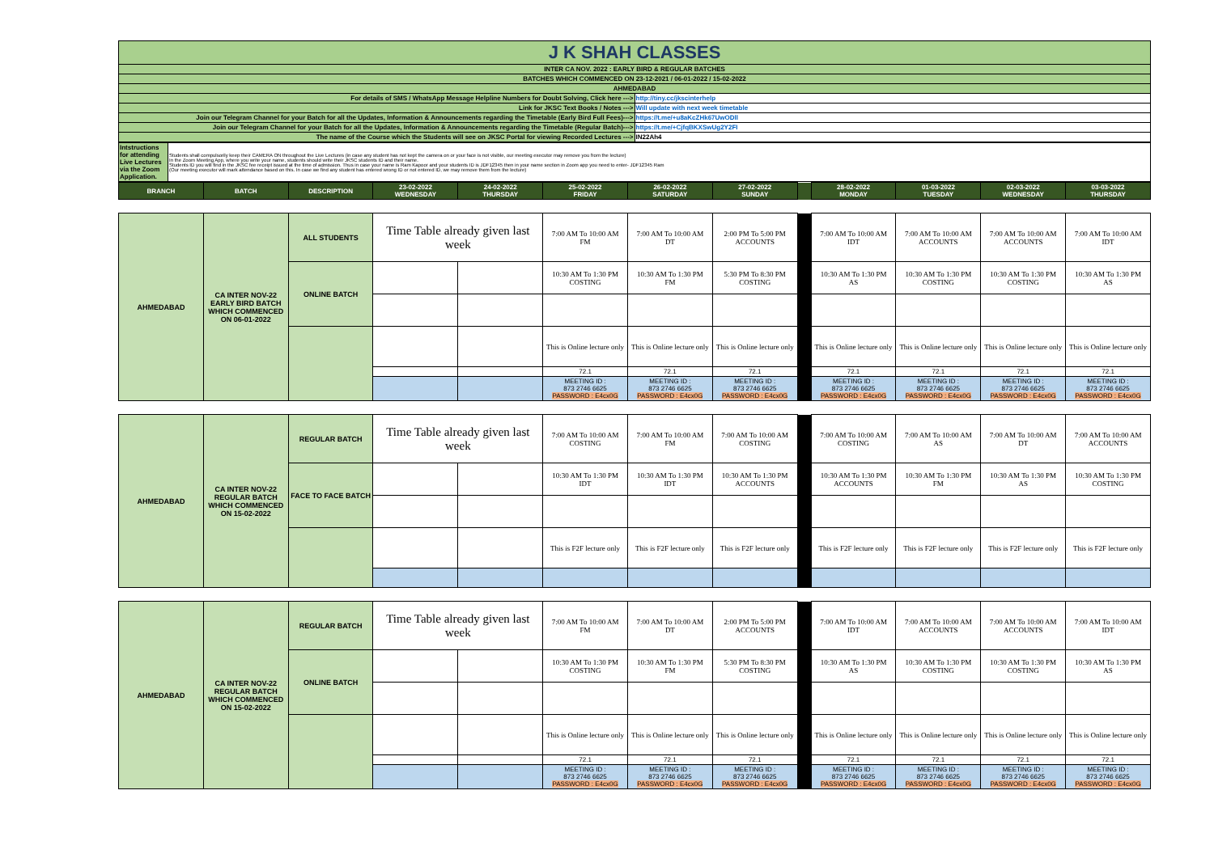| J K SHAH CLASSES | |
| INTER CA NOV. 2022 : EARLY BIRD & REGULAR BATCHES | |
| BATCHES WHICH COMMENCED ON 23-12-2021 / 06-01-2022 / 15-02-2022 | |
| AHMEDABAD | |
| For details of SMS / WhatsApp Message Helpline Numbers for Doubt Solving, Click here ---> | http://tiny.cc/jkscinterhelp |
| Link for JKSC Text Books / Notes ---> | Will update with next week timetable |
| Join our Telegram Channel for your Batch for all the Updates, Information & Announcements regarding the Timetable (Early Bird Full Fees)---> | https://t.me/+u8aKcZHk67UwODll |
| Join our Telegram Channel for your Batch for all the Updates, Information & Announcements regarding the Timetable (Regular Batch)---> | https://t.me/+CjfqBKXSwUg2Y2FI |
| The name of the Course which the Students will see on JKSC Portal for viewing Recorded Lectures ---> | IN22Ah4 |
| Intstructions for attending Live Lectures via the Zoom Application. | Students shall compulsorily keep their CAMERA ON throughout the Live Lectures (in case any student has not kept the camera on or your face is not visible, our meeting executor may remove you from the lecture) In the Zoom Meeting App, where you write your name, students should write their JKSC students ID and their name. Students ID you will find in the JKSC fee receipt issued at the time of admission. Thus in case your name is Ram Kapoor and your students ID is JDF12345 then in your name section in Zoom app you need to enter- JDF12345 Ram (Our meeting executor will mark attendance based on this. In case we find any student has entered wrong ID or not entered ID, we may remove them from the lecture) |
| BRANCH | BATCH | DESCRIPTION | 23-02-2022 WEDNESDAY | 24-02-2022 THURSDAY | 25-02-2022 FRIDAY | 26-02-2022 SATURDAY | 27-02-2022 SUNDAY | | 28-02-2022 MONDAY | 01-03-2022 TUESDAY | 02-03-2022 WEDNESDAY | 03-03-2022 THURSDAY |
| --- | --- | --- | --- | --- | --- | --- | --- | --- | --- | --- | --- | --- |
| AHMEDABAD | CA INTER NOV-22 EARLY BIRD BATCH WHICH COMMENCED ON 06-01-2022 | ALL STUDENTS | Time Table already given last week | | 7:00 AM To 10:00 AM FM | 7:00 AM To 10:00 AM DT | 2:00 PM To 5:00 PM ACCOUNTS | | 7:00 AM To 10:00 AM IDT | 7:00 AM To 10:00 AM ACCOUNTS | 7:00 AM To 10:00 AM ACCOUNTS | 7:00 AM To 10:00 AM IDT |
| | | ONLINE BATCH | | | 10:30 AM To 1:30 PM COSTING | 10:30 AM To 1:30 PM FM | 5:30 PM To 8:30 PM COSTING | | 10:30 AM To 1:30 PM AS | 10:30 AM To 1:30 PM COSTING | 10:30 AM To 1:30 PM COSTING | 10:30 AM To 1:30 PM AS |
| | | | | | This is Online lecture only | This is Online lecture only | This is Online lecture only | | This is Online lecture only | This is Online lecture only | This is Online lecture only | This is Online lecture only |
| | | | | | 72.1 | 72.1 | 72.1 | | 72.1 | 72.1 | 72.1 | 72.1 |
| | | | | | MEETING ID : 873 2746 6625 PASSWORD : E4cx0G | MEETING ID : 873 2746 6625 PASSWORD : E4cx0G | MEETING ID : 873 2746 6625 PASSWORD : E4cx0G | | MEETING ID : 873 2746 6625 PASSWORD : E4cx0G | MEETING ID : 873 2746 6625 PASSWORD : E4cx0G | MEETING ID : 873 2746 6625 PASSWORD : E4cx0G | MEETING ID : 873 2746 6625 PASSWORD : E4cx0G |
| AHMEDABAD | CA INTER NOV-22 REGULAR BATCH WHICH COMMENCED ON 15-02-2022 | REGULAR BATCH | Time Table already given last week | | 7:00 AM To 10:00 AM COSTING | 7:00 AM To 10:00 AM FM | 7:00 AM To 10:00 AM COSTING | | 7:00 AM To 10:00 AM COSTING | 7:00 AM To 10:00 AM AS | 7:00 AM To 10:00 AM DT | 7:00 AM To 10:00 AM ACCOUNTS |
| | | FACE TO FACE BATCH | | | 10:30 AM To 1:30 PM IDT | 10:30 AM To 1:30 PM IDT | 10:30 AM To 1:30 PM ACCOUNTS | | 10:30 AM To 1:30 PM ACCOUNTS | 10:30 AM To 1:30 PM FM | 10:30 AM To 1:30 PM AS | 10:30 AM To 1:30 PM COSTING |
| | | | | | This is F2F lecture only | This is F2F lecture only | This is F2F lecture only | | This is F2F lecture only | This is F2F lecture only | This is F2F lecture only | This is F2F lecture only |
| AHMEDABAD | CA INTER NOV-22 REGULAR BATCH WHICH COMMENCED ON 15-02-2022 | REGULAR BATCH | Time Table already given last week | | 7:00 AM To 10:00 AM FM | 7:00 AM To 10:00 AM DT | 2:00 PM To 5:00 PM ACCOUNTS | | 7:00 AM To 10:00 AM IDT | 7:00 AM To 10:00 AM ACCOUNTS | 7:00 AM To 10:00 AM ACCOUNTS | 7:00 AM To 10:00 AM IDT |
| | | ONLINE BATCH | | | 10:30 AM To 1:30 PM COSTING | 10:30 AM To 1:30 PM FM | 5:30 PM To 8:30 PM COSTING | | 10:30 AM To 1:30 PM AS | 10:30 AM To 1:30 PM COSTING | 10:30 AM To 1:30 PM COSTING | 10:30 AM To 1:30 PM AS |
| | | | | | This is Online lecture only | This is Online lecture only | This is Online lecture only | | This is Online lecture only | This is Online lecture only | This is Online lecture only | This is Online lecture only |
| | | | | | 72.1 | 72.1 | 72.1 | | 72.1 | 72.1 | 72.1 | 72.1 |
| | | | | | MEETING ID : 873 2746 6625 PASSWORD : E4cx0G | MEETING ID : 873 2746 6625 PASSWORD : E4cx0G | MEETING ID : 873 2746 6625 PASSWORD : E4cx0G | | MEETING ID : 873 2746 6625 PASSWORD : E4cx0G | MEETING ID : 873 2746 6625 PASSWORD : E4cx0G | MEETING ID : 873 2746 6625 PASSWORD : E4cx0G | MEETING ID : 873 2746 6625 PASSWORD : E4cx0G |